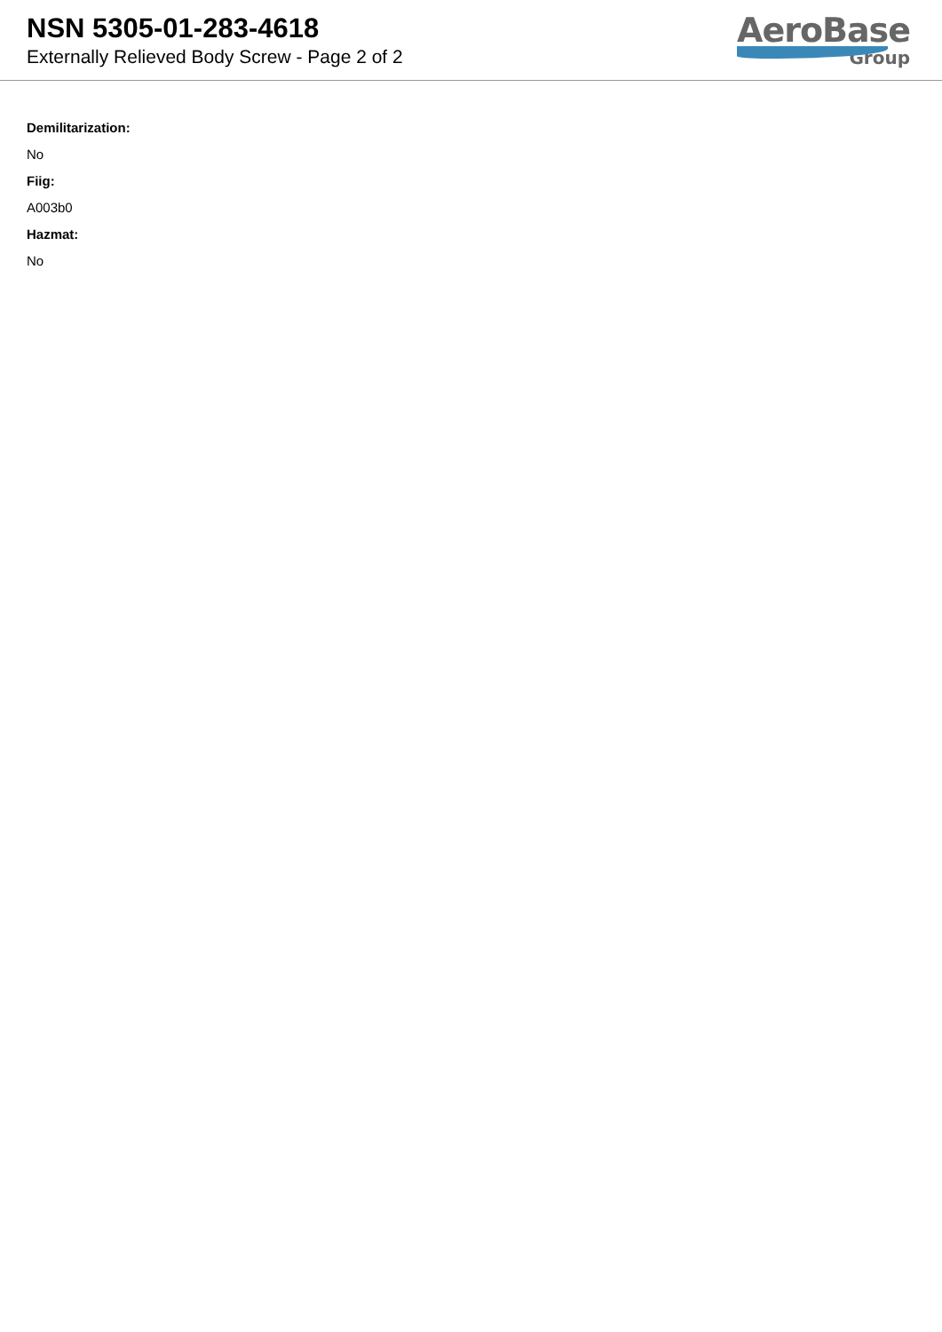NSN 5305-01-283-4618
Externally Relieved Body Screw - Page 2 of 2
AeroBase
Group
Demilitarization:
No
Fiig:
A003b0
Hazmat:
No